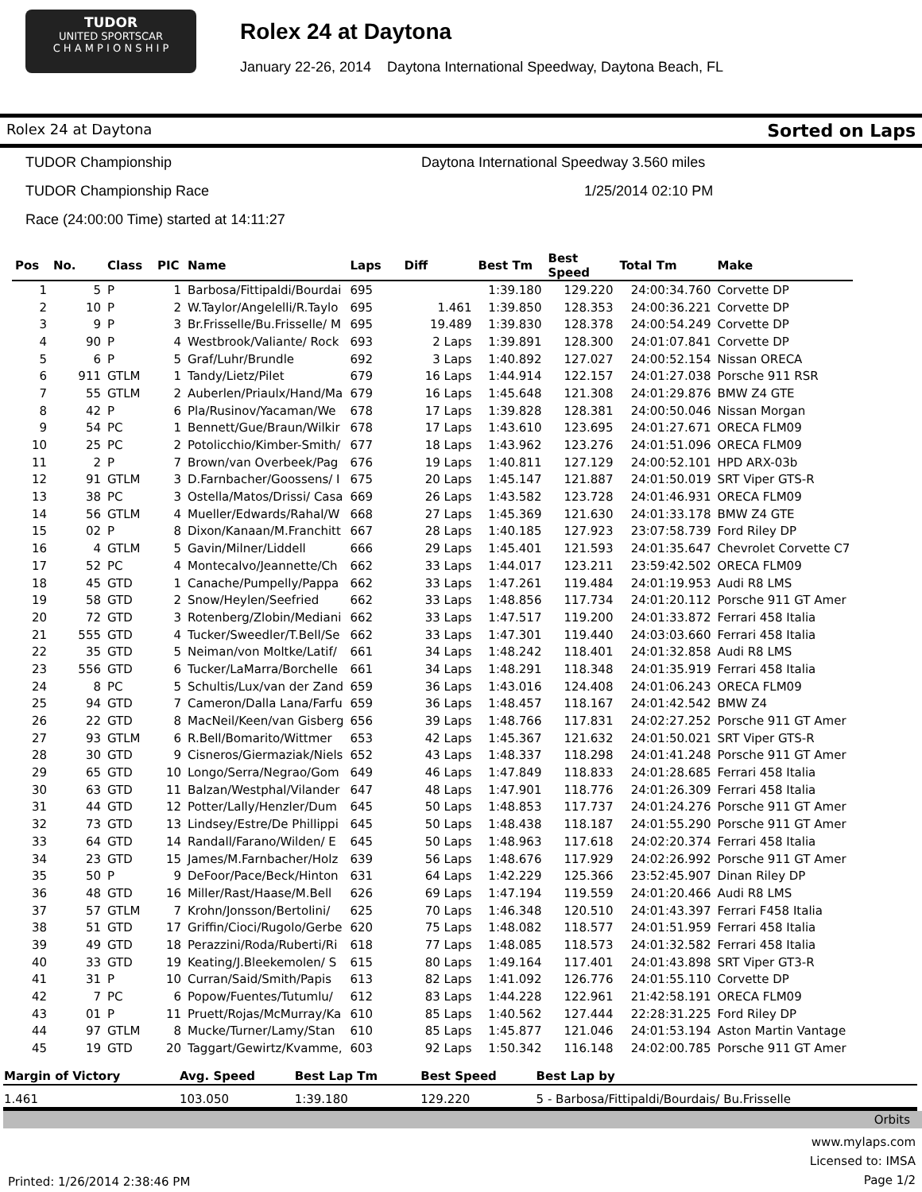TUDOR
UNITED SPORTSCAR
C H A M P I O N S H I P
Rolex 24 at Daytona
January 22-26, 2014 Daytona International Speedway, Daytona Beach, FL
Rolex 24 at Daytona Sorted on Laps
TUDOR Championship Daytona International Speedway 3.560 miles
TUDOR Championship Race 1/25/2014 02:10 PM
Race (24:00:00 Time) started at 14:11:27
| Pos | No. | Class | PIC | Name | Laps | Diff | Best Tm | Best Speed | Total Tm | Make |
| --- | --- | --- | --- | --- | --- | --- | --- | --- | --- | --- |
| 1 | 5 | P | 1 | Barbosa/Fittipaldi/Bourdai | 695 | | 1:39.180 | 129.220 | 24:00:34.760 | Corvette DP |
| 2 | 10 | P | 2 | W.Taylor/Angelelli/R.Taylo | 695 | 1.461 | 1:39.850 | 128.353 | 24:00:36.221 | Corvette DP |
| 3 | 9 | P | 3 | Br.Frisselle/Bu.Frisselle/ M | 695 | 19.489 | 1:39.830 | 128.378 | 24:00:54.249 | Corvette DP |
| 4 | 90 | P | 4 | Westbrook/Valiante/ Rock | 693 | 2 Laps | 1:39.891 | 128.300 | 24:01:07.841 | Corvette DP |
| 5 | 6 | P | 5 | Graf/Luhr/Brundle | 692 | 3 Laps | 1:40.892 | 127.027 | 24:00:52.154 | Nissan ORECA |
| 6 | 911 | GTLM | 1 | Tandy/Lietz/Pilet | 679 | 16 Laps | 1:44.914 | 122.157 | 24:01:27.038 | Porsche 911 RSR |
| 7 | 55 | GTLM | 2 | Auberlen/Priaulx/Hand/Ma | 679 | 16 Laps | 1:45.648 | 121.308 | 24:01:29.876 | BMW Z4 GTE |
| 8 | 42 | P | 6 | Pla/Rusinov/Yacaman/We | 678 | 17 Laps | 1:39.828 | 128.381 | 24:00:50.046 | Nissan Morgan |
| 9 | 54 | PC | 1 | Bennett/Gue/Braun/Wilkir | 678 | 17 Laps | 1:43.610 | 123.695 | 24:01:27.671 | ORECA FLM09 |
| 10 | 25 | PC | 2 | Potolicchio/Kimber-Smith/ | 677 | 18 Laps | 1:43.962 | 123.276 | 24:01:51.096 | ORECA FLM09 |
| 11 | 2 | P | 7 | Brown/van Overbeek/Pag | 676 | 19 Laps | 1:40.811 | 127.129 | 24:00:52.101 | HPD ARX-03b |
| 12 | 91 | GTLM | 3 | D.Farnbacher/Goossens/ I | 675 | 20 Laps | 1:45.147 | 121.887 | 24:01:50.019 | SRT Viper GTS-R |
| 13 | 38 | PC | 3 | Ostella/Matos/Drissi/ Casa | 669 | 26 Laps | 1:43.582 | 123.728 | 24:01:46.931 | ORECA FLM09 |
| 14 | 56 | GTLM | 4 | Mueller/Edwards/Rahal/W | 668 | 27 Laps | 1:45.369 | 121.630 | 24:01:33.178 | BMW Z4 GTE |
| 15 | 02 | P | 8 | Dixon/Kanaan/M.Franchitt | 667 | 28 Laps | 1:40.185 | 127.923 | 23:07:58.739 | Ford Riley DP |
| 16 | 4 | GTLM | 5 | Gavin/Milner/Liddell | 666 | 29 Laps | 1:45.401 | 121.593 | 24:01:35.647 | Chevrolet Corvette C7 |
| 17 | 52 | PC | 4 | Montecalvo/Jeannette/Ch | 662 | 33 Laps | 1:44.017 | 123.211 | 23:59:42.502 | ORECA FLM09 |
| 18 | 45 | GTD | 1 | Canache/Pumpelly/Pappa | 662 | 33 Laps | 1:47.261 | 119.484 | 24:01:19.953 | Audi R8 LMS |
| 19 | 58 | GTD | 2 | Snow/Heylen/Seefried | 662 | 33 Laps | 1:48.856 | 117.734 | 24:01:20.112 | Porsche 911 GT Amer |
| 20 | 72 | GTD | 3 | Rotenberg/Zlobin/Mediani | 662 | 33 Laps | 1:47.517 | 119.200 | 24:01:33.872 | Ferrari 458 Italia |
| 21 | 555 | GTD | 4 | Tucker/Sweedler/T.Bell/Se | 662 | 33 Laps | 1:47.301 | 119.440 | 24:03:03.660 | Ferrari 458 Italia |
| 22 | 35 | GTD | 5 | Neiman/von Moltke/Latif/ | 661 | 34 Laps | 1:48.242 | 118.401 | 24:01:32.858 | Audi R8 LMS |
| 23 | 556 | GTD | 6 | Tucker/LaMarra/Borchelle | 661 | 34 Laps | 1:48.291 | 118.348 | 24:01:35.919 | Ferrari 458 Italia |
| 24 | 8 | PC | 5 | Schultis/Lux/van der Zand | 659 | 36 Laps | 1:43.016 | 124.408 | 24:01:06.243 | ORECA FLM09 |
| 25 | 94 | GTD | 7 | Cameron/Dalla Lana/Farfu | 659 | 36 Laps | 1:48.457 | 118.167 | 24:01:42.542 | BMW Z4 |
| 26 | 22 | GTD | 8 | MacNeil/Keen/van Gisberg | 656 | 39 Laps | 1:48.766 | 117.831 | 24:02:27.252 | Porsche 911 GT Amer |
| 27 | 93 | GTLM | 6 | R.Bell/Bomarito/Wittmer | 653 | 42 Laps | 1:45.367 | 121.632 | 24:01:50.021 | SRT Viper GTS-R |
| 28 | 30 | GTD | 9 | Cisneros/Giermaziak/Niels | 652 | 43 Laps | 1:48.337 | 118.298 | 24:01:41.248 | Porsche 911 GT Amer |
| 29 | 65 | GTD | 10 | Longo/Serra/Negrao/Gom | 649 | 46 Laps | 1:47.849 | 118.833 | 24:01:28.685 | Ferrari 458 Italia |
| 30 | 63 | GTD | 11 | Balzan/Westphal/Vilander | 647 | 48 Laps | 1:47.901 | 118.776 | 24:01:26.309 | Ferrari 458 Italia |
| 31 | 44 | GTD | 12 | Potter/Lally/Henzler/Dum | 645 | 50 Laps | 1:48.853 | 117.737 | 24:01:24.276 | Porsche 911 GT Amer |
| 32 | 73 | GTD | 13 | Lindsey/Estre/De Phillippi | 645 | 50 Laps | 1:48.438 | 118.187 | 24:01:55.290 | Porsche 911 GT Amer |
| 33 | 64 | GTD | 14 | Randall/Farano/Wilden/ E | 645 | 50 Laps | 1:48.963 | 117.618 | 24:02:20.374 | Ferrari 458 Italia |
| 34 | 23 | GTD | 15 | James/M.Farnbacher/Holz | 639 | 56 Laps | 1:48.676 | 117.929 | 24:02:26.992 | Porsche 911 GT Amer |
| 35 | 50 | P | 9 | DeFoor/Pace/Beck/Hinton | 631 | 64 Laps | 1:42.229 | 125.366 | 23:52:45.907 | Dinan Riley DP |
| 36 | 48 | GTD | 16 | Miller/Rast/Haase/M.Bell | 626 | 69 Laps | 1:47.194 | 119.559 | 24:01:20.466 | Audi R8 LMS |
| 37 | 57 | GTLM | 7 | Krohn/Jonsson/Bertolini/ | 625 | 70 Laps | 1:46.348 | 120.510 | 24:01:43.397 | Ferrari F458 Italia |
| 38 | 51 | GTD | 17 | Griffin/Cioci/Rugolo/Gerbe | 620 | 75 Laps | 1:48.082 | 118.577 | 24:01:51.959 | Ferrari 458 Italia |
| 39 | 49 | GTD | 18 | Perazzini/Roda/Ruberti/Ri | 618 | 77 Laps | 1:48.085 | 118.573 | 24:01:32.582 | Ferrari 458 Italia |
| 40 | 33 | GTD | 19 | Keating/J.Bleekemolen/ S | 615 | 80 Laps | 1:49.164 | 117.401 | 24:01:43.898 | SRT Viper GT3-R |
| 41 | 31 | P | 10 | Curran/Said/Smith/Papis | 613 | 82 Laps | 1:41.092 | 126.776 | 24:01:55.110 | Corvette DP |
| 42 | 7 | PC | 6 | Popow/Fuentes/Tutumlu/ | 612 | 83 Laps | 1:44.228 | 122.961 | 21:42:58.191 | ORECA FLM09 |
| 43 | 01 | P | 11 | Pruett/Rojas/McMurray/Ka | 610 | 85 Laps | 1:40.562 | 127.444 | 22:28:31.225 | Ford Riley DP |
| 44 | 97 | GTLM | 8 | Mucke/Turner/Lamy/Stan | 610 | 85 Laps | 1:45.877 | 121.046 | 24:01:53.194 | Aston Martin Vantage |
| 45 | 19 | GTD | 20 | Taggart/Gewirtz/Kvamme, | 603 | 92 Laps | 1:50.342 | 116.148 | 24:02:00.785 | Porsche 911 GT Amer |
| Margin of Victory | Avg. Speed | Best Lap Tm | Best Speed | Best Lap by |
| --- | --- | --- | --- | --- |
| 1.461 | 103.050 | 1:39.180 | 129.220 | 5 - Barbosa/Fittipaldi/Bourdais/ Bu.Frisselle |
Orbits
www.mylaps.com
Licensed to: IMSA
Page 1/2
Printed: 1/26/2014 2:38:46 PM